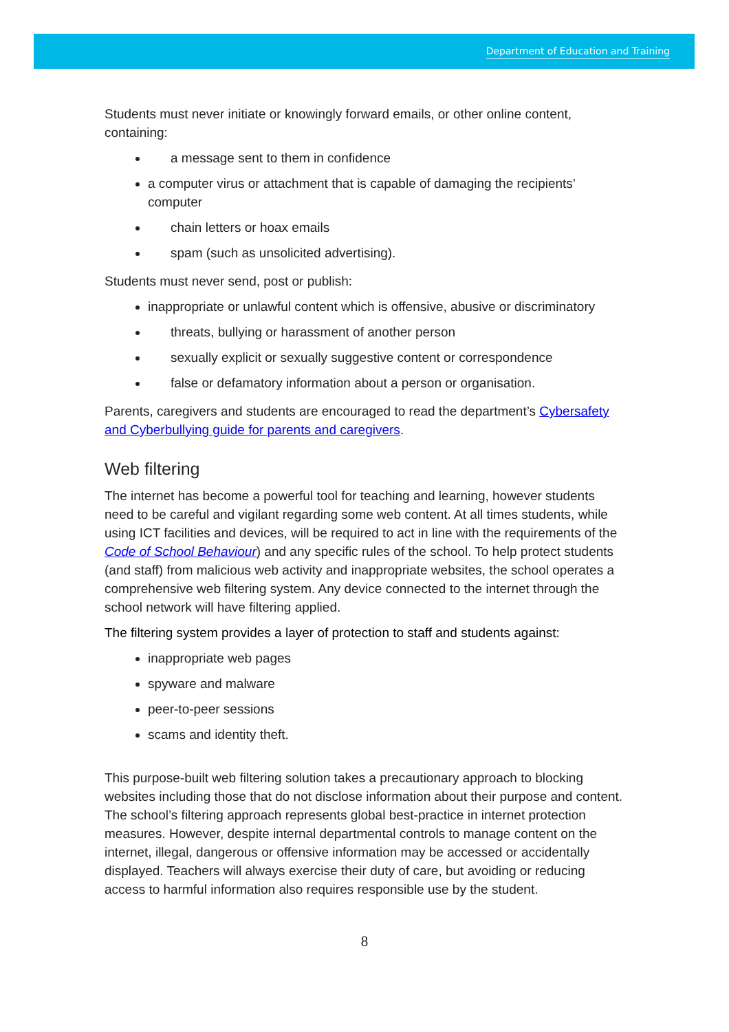Department of Education and Training
Students must never initiate or knowingly forward emails, or other online content, containing:
a message sent to them in confidence
a computer virus or attachment that is capable of damaging the recipients’ computer
chain letters or hoax emails
spam (such as unsolicited advertising).
Students must never send, post or publish:
inappropriate or unlawful content which is offensive, abusive or discriminatory
threats, bullying or harassment of another person
sexually explicit or sexually suggestive content or correspondence
false or defamatory information about a person or organisation.
Parents, caregivers and students are encouraged to read the department’s Cybersafety and Cyberbullying guide for parents and caregivers.
Web filtering
The internet has become a powerful tool for teaching and learning, however students need to be careful and vigilant regarding some web content. At all times students, while using ICT facilities and devices, will be required to act in line with the requirements of the Code of School Behaviour) and any specific rules of the school. To help protect students (and staff) from malicious web activity and inappropriate websites, the school operates a comprehensive web filtering system. Any device connected to the internet through the school network will have filtering applied.
The filtering system provides a layer of protection to staff and students against:
inappropriate web pages
spyware and malware
peer-to-peer sessions
scams and identity theft.
This purpose-built web filtering solution takes a precautionary approach to blocking websites including those that do not disclose information about their purpose and content. The school’s filtering approach represents global best-practice in internet protection measures. However, despite internal departmental controls to manage content on the internet, illegal, dangerous or offensive information may be accessed or accidentally displayed. Teachers will always exercise their duty of care, but avoiding or reducing access to harmful information also requires responsible use by the student.
8